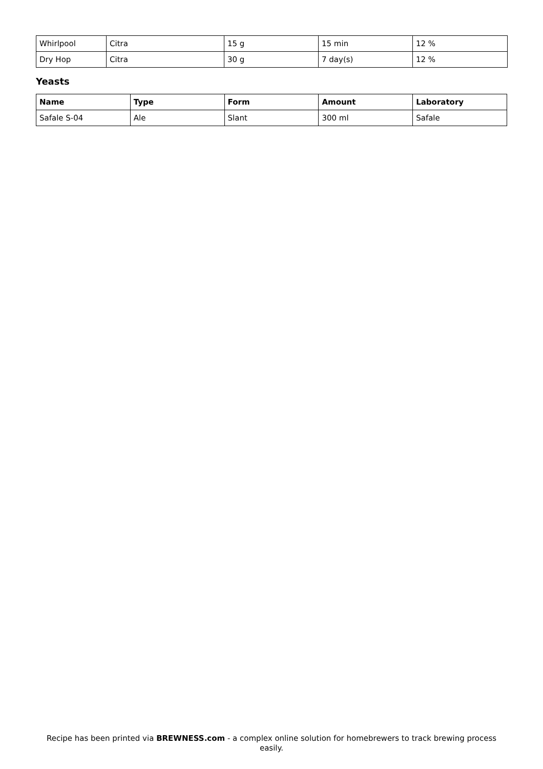| Whirlpool | Citra | 15 g | 15 min | 12 % |
| Dry Hop | Citra | 30 g | 7 day(s) | 12 % |
Yeasts
| Name | Type | Form | Amount | Laboratory |
| --- | --- | --- | --- | --- |
| Safale S-04 | Ale | Slant | 300 ml | Safale |
Recipe has been printed via BREWNESS.com - a complex online solution for homebrewers to track brewing process easily.